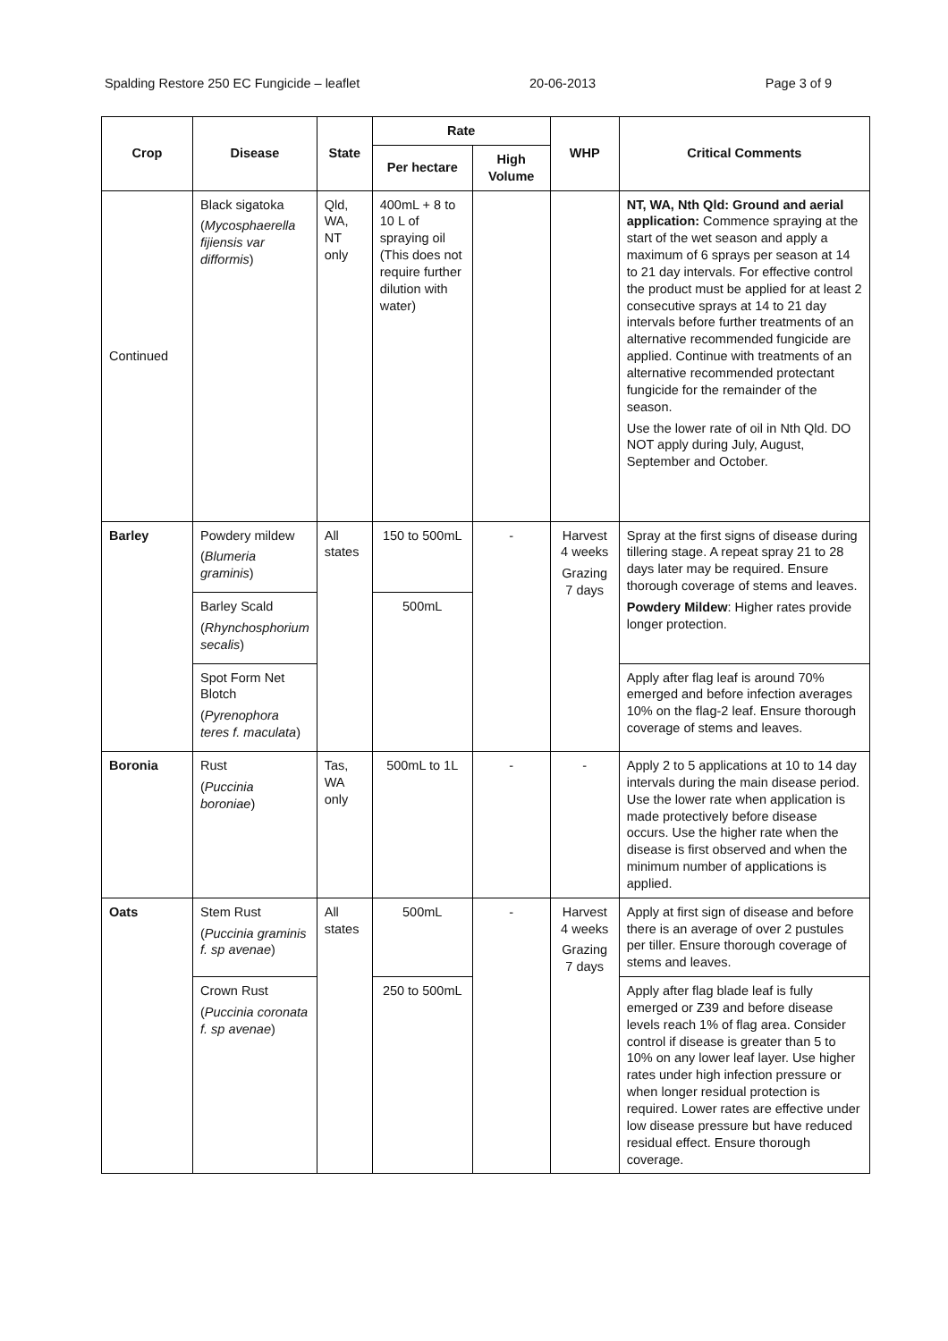Spalding Restore 250 EC Fungicide – leaflet 20-06-2013 Page 3 of 9
| Crop | Disease | State | Rate | | WHP | Critical Comments |
| --- | --- | --- | --- | --- | --- | --- |
| | | | Per hectare | High Volume | | |
| Continued | Black sigatoka ( Mycosphaerella fijiensis var difformis ) | Qld, WA, NT only | 400mL + 8 to 10 L of spraying oil (This does not require further dilution with water) | | | NT, WA, Nth Qld: Ground and aerial application: Commence spraying at the start of the wet season and apply a maximum of 6 sprays per season at 14 to 21 day intervals. For effective control the product must be applied for at least 2 consecutive sprays at 14 to 21 day intervals before further treatments of an alternative recommended fungicide are applied. Continue with treatments of an alternative recommended protectant fungicide for the remainder of the season. Use the lower rate of oil in Nth Qld. DO NOT apply during July, August, September and October. |
| Barley | Powdery mildew ( Blumeria graminis ) | All states | 150 to 500mL | - | Harvest 4 weeks Grazing 7 days | Spray at the first signs of disease during tillering stage. A repeat spray 21 to 28 days later may be required. Ensure thorough coverage of stems and leaves. Powdery Mildew : Higher rates provide longer protection. |
| | Barley Scald ( Rhynchosphorium secalis ) | | 500mL | | | |
| | Spot Form Net Blotch ( Pyrenophora teres f. maculata ) | | | | | Apply after flag leaf is around 70% emerged and before infection averages 10% on the flag-2 leaf. Ensure thorough coverage of stems and leaves. |
| Boronia | Rust ( Puccinia boroniae ) | Tas, WA only | 500mL to 1L | - | - | Apply 2 to 5 applications at 10 to 14 day intervals during the main disease period. Use the lower rate when application is made protectively before disease occurs. Use the higher rate when the disease is first observed and when the minimum number of applications is applied. |
| Oats | Stem Rust ( Puccinia graminis f. sp avenae ) | All states | 500mL | - | Harvest 4 weeks Grazing 7 days | Apply at first sign of disease and before there is an average of over 2 pustules per tiller. Ensure thorough coverage of stems and leaves. |
| | Crown Rust ( Puccinia coronata f. sp avenae ) | | 250 to 500mL | | | Apply after flag blade leaf is fully emerged or Z39 and before disease levels reach 1% of flag area. Consider control if disease is greater than 5 to 10% on any lower leaf layer. Use higher rates under high infection pressure or when longer residual protection is required. Lower rates are effective under low disease pressure but have reduced residual effect. Ensure thorough coverage. |